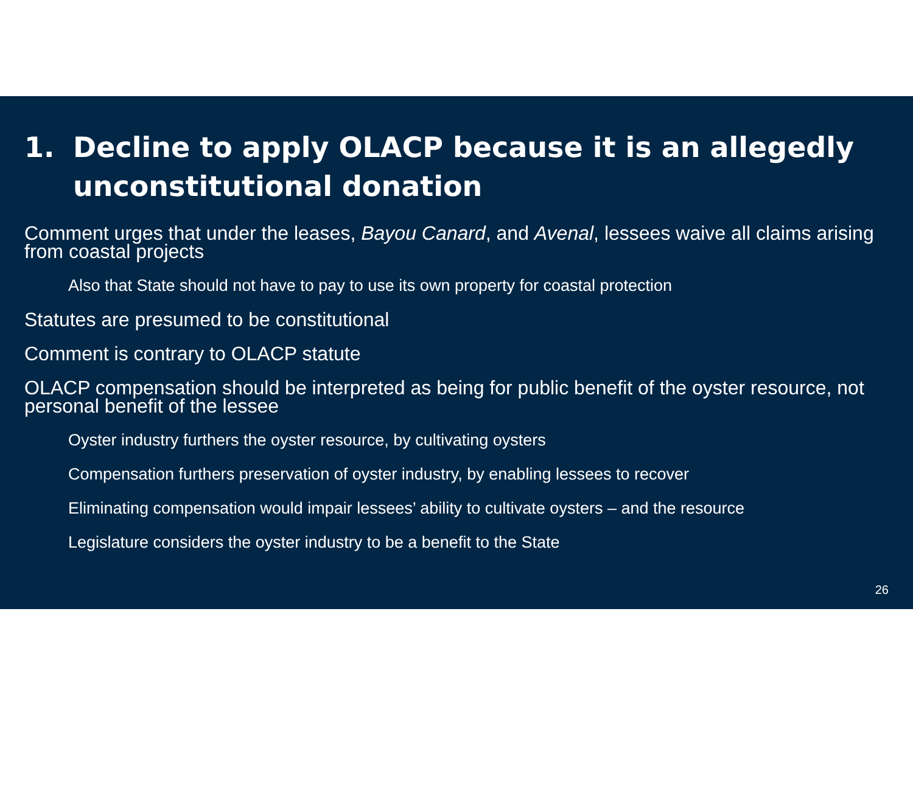1. Decline to apply OLACP because it is an allegedly unconstitutional donation
Comment urges that under the leases, Bayou Canard, and Avenal, lessees waive all claims arising from coastal projects
Also that State should not have to pay to use its own property for coastal protection
Statutes are presumed to be constitutional
Comment is contrary to OLACP statute
OLACP compensation should be interpreted as being for public benefit of the oyster resource, not personal benefit of the lessee
Oyster industry furthers the oyster resource, by cultivating oysters
Compensation furthers preservation of oyster industry, by enabling lessees to recover
Eliminating compensation would impair lessees’ ability to cultivate oysters – and the resource
Legislature considers the oyster industry to be a benefit to the State
26